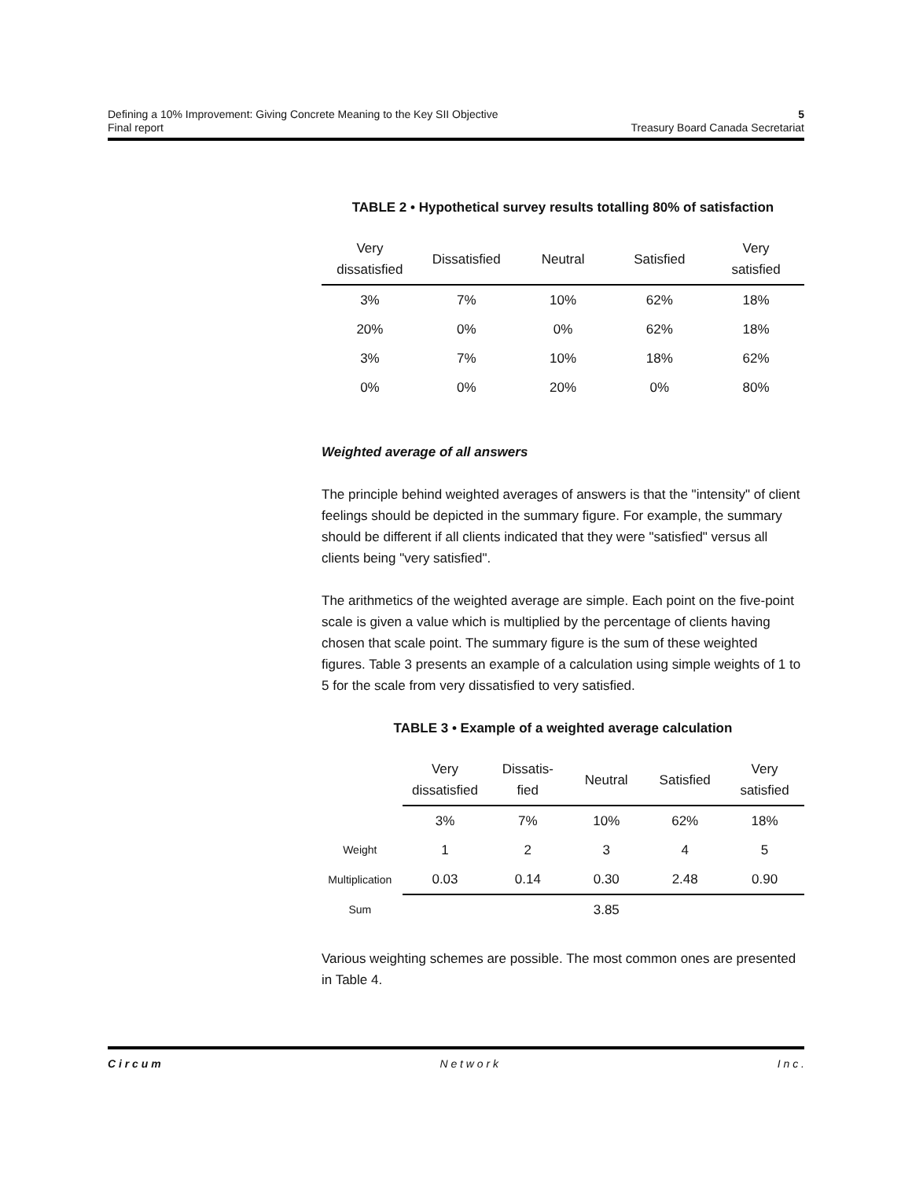Defining a 10% Improvement: Giving Concrete Meaning to the Key SII Objective 5
Final report Treasury Board Canada Secretariat
TABLE 2 • Hypothetical survey results totalling 80% of satisfaction
| Very dissatisfied | Dissatisfied | Neutral | Satisfied | Very satisfied |
| --- | --- | --- | --- | --- |
| 3% | 7% | 10% | 62% | 18% |
| 20% | 0% | 0% | 62% | 18% |
| 3% | 7% | 10% | 18% | 62% |
| 0% | 0% | 20% | 0% | 80% |
Weighted average of all answers
The principle behind weighted averages of answers is that the "intensity" of client feelings should be depicted in the summary figure. For example, the summary should be different if all clients indicated that they were "satisfied" versus all clients being "very satisfied".
The arithmetics of the weighted average are simple. Each point on the five-point scale is given a value which is multiplied by the percentage of clients having chosen that scale point. The summary figure is the sum of these weighted figures. Table 3 presents an example of a calculation using simple weights of 1 to 5 for the scale from very dissatisfied to very satisfied.
TABLE 3 • Example of a weighted average calculation
| | Very dissatisfied | Dissatis- fied | Neutral | Satisfied | Very satisfied |
| --- | --- | --- | --- | --- | --- |
| | 3% | 7% | 10% | 62% | 18% |
| Weight | 1 | 2 | 3 | 4 | 5 |
| Multiplication | 0.03 | 0.14 | 0.30 | 2.48 | 0.90 |
| Sum | | | 3.85 | | |
Various weighting schemes are possible. The most common ones are presented in Table 4.
C i r c u m N e t w o r k I n c .